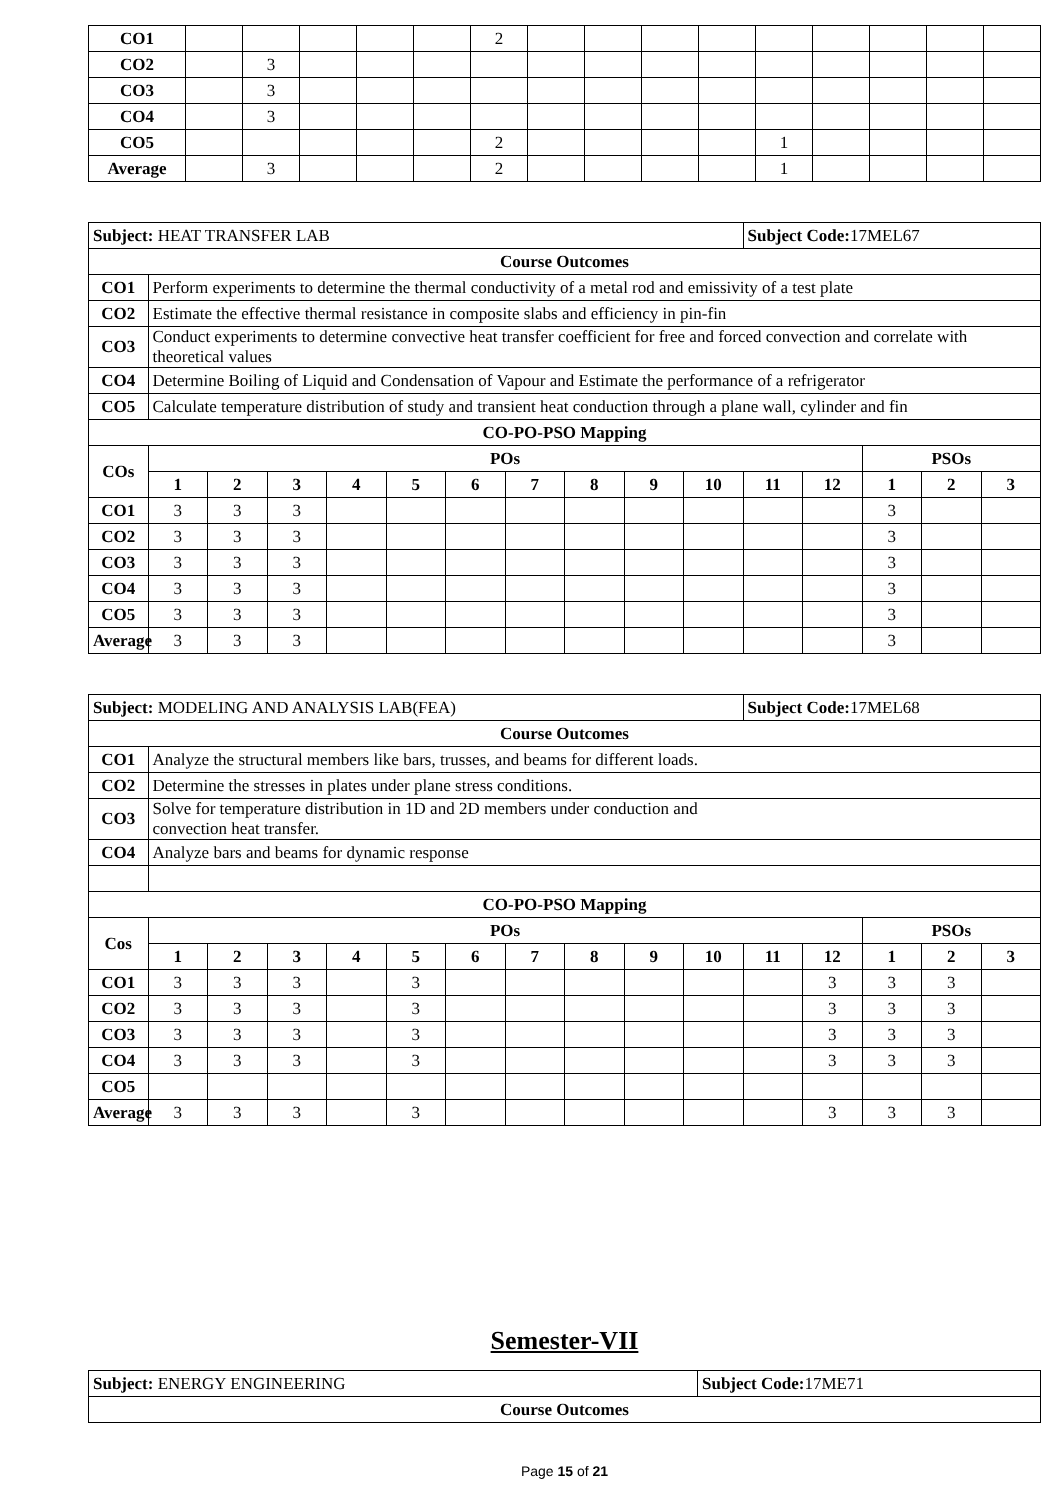| CO1 | | | | | | 2 | | | | | | | | | |
| CO2 | | 3 | | | | | | | | | | | | | |
| CO3 | | 3 | | | | | | | | | | | | | |
| CO4 | | 3 | | | | | | | | | | | | | |
| CO5 | | | | | | 2 | | | | | 1 | | | | |
| Average | | 3 | | | | 2 | | | | | 1 | | | | |
| Subject: HEAT TRANSFER LAB | | | | | | | | | | | Subject Code: 17MEL67 | | | | |
| Course Outcomes | | | | | | | | | | | | | | | |
| CO1 | Perform experiments to determine the thermal conductivity of a metal rod and emissivity of a test plate | | | | | | | | | | | | | | |
| CO2 | Estimate the effective thermal resistance in composite slabs and efficiency in pin-fin | | | | | | | | | | | | | | |
| CO3 | Conduct experiments to determine convective heat transfer coefficient for free and forced convection and correlate with theoretical values | | | | | | | | | | | | | | |
| CO4 | Determine Boiling of Liquid and Condensation of Vapour and Estimate the performance of a refrigerator | | | | | | | | | | | | | | |
| CO5 | Calculate temperature distribution of study and transient heat conduction through a plane wall, cylinder and fin | | | | | | | | | | | | | | |
| CO-PO-PSO Mapping | | | | | | | | | | | | | | | |
| COs | POs | | | | | | | | | | | | PSOs | | |
| | 1 | 2 | 3 | 4 | 5 | 6 | 7 | 8 | 9 | 10 | 11 | 12 | 1 | 2 | 3 |
| CO1 | 3 | 3 | 3 | | | | | | | | | | 3 | | |
| CO2 | 3 | 3 | 3 | | | | | | | | | | 3 | | |
| CO3 | 3 | 3 | 3 | | | | | | | | | | 3 | | |
| CO4 | 3 | 3 | 3 | | | | | | | | | | 3 | | |
| CO5 | 3 | 3 | 3 | | | | | | | | | | 3 | | |
| Average | 3 | 3 | 3 | | | | | | | | | | 3 | | |
| Subject: MODELING AND ANALYSIS LAB(FEA) | | | | | | | | | | | Subject Code: 17MEL68 | | | | |
| Course Outcomes | | | | | | | | | | | | | | | |
| CO1 | Analyze the structural members like bars, trusses, and beams for different loads. | | | | | | | | | | | | | | |
| CO2 | Determine the stresses in plates under plane stress conditions. | | | | | | | | | | | | | | |
| CO3 | Solve for temperature distribution in 1D and 2D members under conduction and convection heat transfer. | | | | | | | | | | | | | | |
| CO4 | Analyze bars and beams for dynamic response | | | | | | | | | | | | | | |
| CO-PO-PSO Mapping | | | | | | | | | | | | | | | |
| Cos | POs | | | | | | | | | | | | PSOs | | |
| | 1 | 2 | 3 | 4 | 5 | 6 | 7 | 8 | 9 | 10 | 11 | 12 | 1 | 2 | 3 |
| CO1 | 3 | 3 | 3 | | 3 | | | | | | | 3 | 3 | 3 | |
| CO2 | 3 | 3 | 3 | | 3 | | | | | | | 3 | 3 | 3 | |
| CO3 | 3 | 3 | 3 | | 3 | | | | | | | 3 | 3 | 3 | |
| CO4 | 3 | 3 | 3 | | 3 | | | | | | | 3 | 3 | 3 | |
| CO5 | | | | | | | | | | | | | | | |
| Average | 3 | 3 | 3 | | 3 | | | | | | | 3 | 3 | 3 | |
Semester-VII
| Subject: ENERGY ENGINEERING | Subject Code: 17ME71 |
| Course Outcomes | |
Page 15 of 21